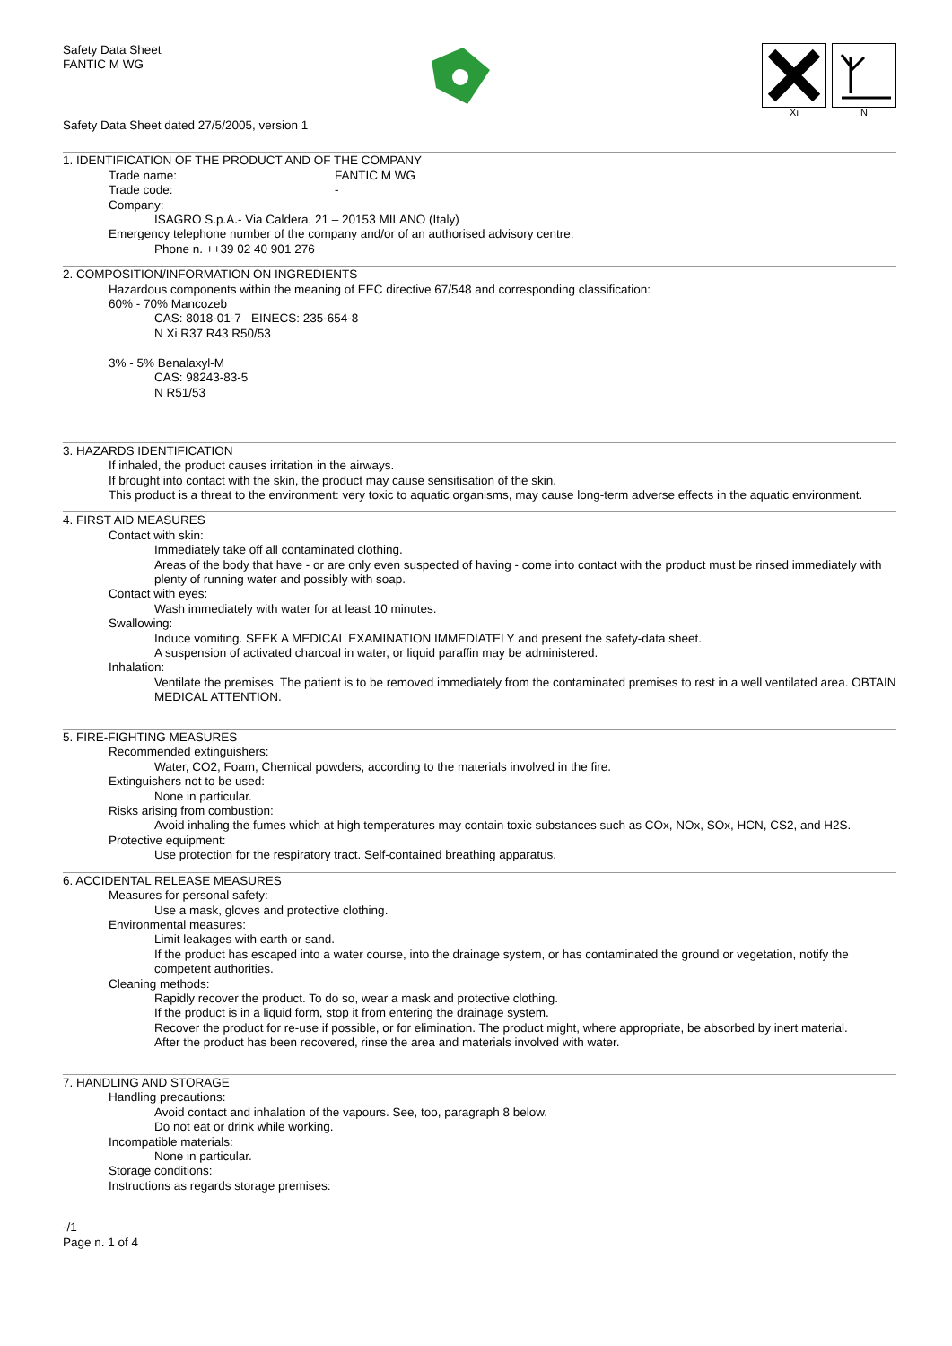Safety Data Sheet
FANTIC M WG
Xi N
Safety Data Sheet dated 27/5/2005, version 1
1. IDENTIFICATION OF THE PRODUCT AND OF THE COMPANY
Trade name: FANTIC M WG
Trade code: -
Company:
ISAGRO S.p.A.- Via Caldera, 21 – 20153 MILANO (Italy)
Emergency telephone number of the company and/or of an authorised advisory centre:
Phone n. ++39 02 40 901 276
2. COMPOSITION/INFORMATION ON INGREDIENTS
Hazardous components within the meaning of EEC directive 67/548 and corresponding classification:
60% - 70% Mancozeb
CAS: 8018-01-7 EINECS: 235-654-8
N Xi R37 R43 R50/53
3% - 5% Benalaxyl-M
CAS: 98243-83-5
N R51/53
3. HAZARDS IDENTIFICATION
If inhaled, the product causes irritation in the airways.
If brought into contact with the skin, the product may cause sensitisation of the skin.
This product is a threat to the environment: very toxic to aquatic organisms, may cause long-term adverse effects in the aquatic environment.
4. FIRST AID MEASURES
Contact with skin:
Immediately take off all contaminated clothing.
Areas of the body that have - or are only even suspected of having - come into contact with the product must be rinsed immediately with plenty of running water and possibly with soap.
Contact with eyes:
Wash immediately with water for at least 10 minutes.
Swallowing:
Induce vomiting. SEEK A MEDICAL EXAMINATION IMMEDIATELY and present the safety-data sheet.
A suspension of activated charcoal in water, or liquid paraffin may be administered.
Inhalation:
Ventilate the premises. The patient is to be removed immediately from the contaminated premises to rest in a well ventilated area. OBTAIN MEDICAL ATTENTION.
5. FIRE-FIGHTING MEASURES
Recommended extinguishers:
Water, CO2, Foam, Chemical powders, according to the materials involved in the fire.
Extinguishers not to be used:
None in particular.
Risks arising from combustion:
Avoid inhaling the fumes which at high temperatures may contain toxic substances such as COx, NOx, SOx, HCN, CS2, and H2S.
Protective equipment:
Use protection for the respiratory tract. Self-contained breathing apparatus.
6. ACCIDENTAL RELEASE MEASURES
Measures for personal safety:
Use a mask, gloves and protective clothing.
Environmental measures:
Limit leakages with earth or sand.
If the product has escaped into a water course, into the drainage system, or has contaminated the ground or vegetation, notify the competent authorities.
Cleaning methods:
Rapidly recover the product. To do so, wear a mask and protective clothing.
If the product is in a liquid form, stop it from entering the drainage system.
Recover the product for re-use if possible, or for elimination. The product might, where appropriate, be absorbed by inert material.
After the product has been recovered, rinse the area and materials involved with water.
7. HANDLING AND STORAGE
Handling precautions:
Avoid contact and inhalation of the vapours. See, too, paragraph 8 below.
Do not eat or drink while working.
Incompatible materials:
None in particular.
Storage conditions:
Instructions as regards storage premises:
-/1
Page n. 1 of 4